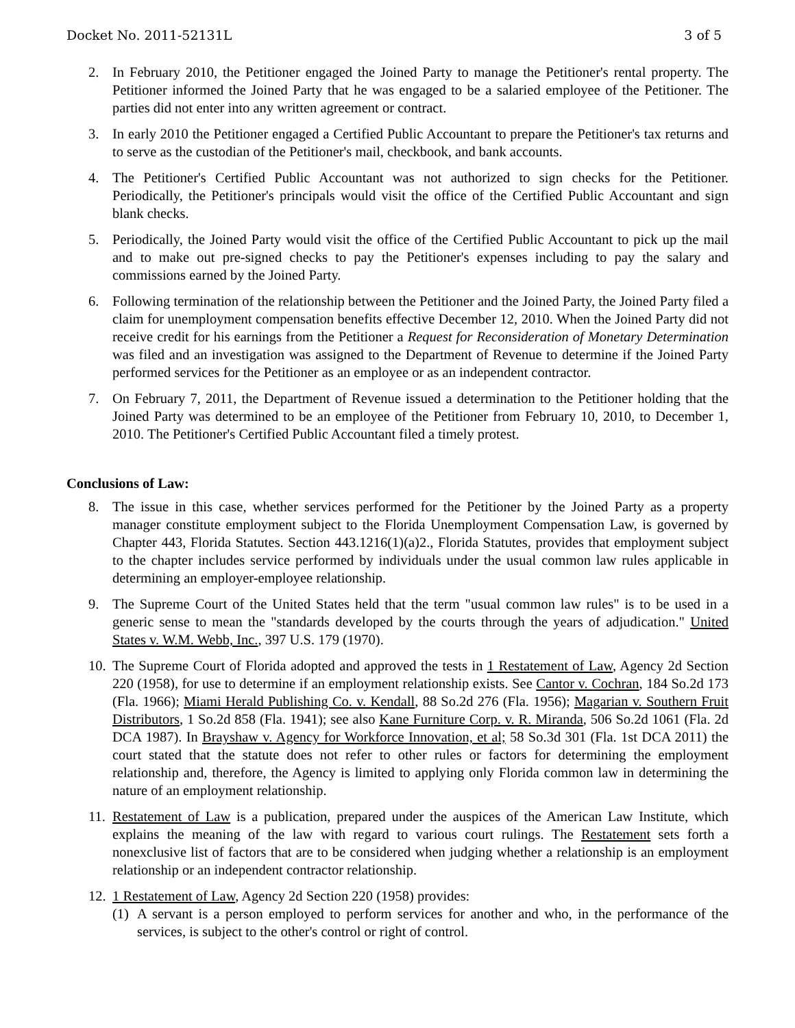Docket No. 2011-52131L 3 of 5
2. In February 2010, the Petitioner engaged the Joined Party to manage the Petitioner's rental property. The Petitioner informed the Joined Party that he was engaged to be a salaried employee of the Petitioner. The parties did not enter into any written agreement or contract.
3. In early 2010 the Petitioner engaged a Certified Public Accountant to prepare the Petitioner's tax returns and to serve as the custodian of the Petitioner's mail, checkbook, and bank accounts.
4. The Petitioner's Certified Public Accountant was not authorized to sign checks for the Petitioner. Periodically, the Petitioner's principals would visit the office of the Certified Public Accountant and sign blank checks.
5. Periodically, the Joined Party would visit the office of the Certified Public Accountant to pick up the mail and to make out pre-signed checks to pay the Petitioner's expenses including to pay the salary and commissions earned by the Joined Party.
6. Following termination of the relationship between the Petitioner and the Joined Party, the Joined Party filed a claim for unemployment compensation benefits effective December 12, 2010. When the Joined Party did not receive credit for his earnings from the Petitioner a Request for Reconsideration of Monetary Determination was filed and an investigation was assigned to the Department of Revenue to determine if the Joined Party performed services for the Petitioner as an employee or as an independent contractor.
7. On February 7, 2011, the Department of Revenue issued a determination to the Petitioner holding that the Joined Party was determined to be an employee of the Petitioner from February 10, 2010, to December 1, 2010. The Petitioner's Certified Public Accountant filed a timely protest.
Conclusions of Law:
8. The issue in this case, whether services performed for the Petitioner by the Joined Party as a property manager constitute employment subject to the Florida Unemployment Compensation Law, is governed by Chapter 443, Florida Statutes. Section 443.1216(1)(a)2., Florida Statutes, provides that employment subject to the chapter includes service performed by individuals under the usual common law rules applicable in determining an employer-employee relationship.
9. The Supreme Court of the United States held that the term "usual common law rules" is to be used in a generic sense to mean the "standards developed by the courts through the years of adjudication." United States v. W.M. Webb, Inc., 397 U.S. 179 (1970).
10. The Supreme Court of Florida adopted and approved the tests in 1 Restatement of Law, Agency 2d Section 220 (1958), for use to determine if an employment relationship exists. See Cantor v. Cochran, 184 So.2d 173 (Fla. 1966); Miami Herald Publishing Co. v. Kendall, 88 So.2d 276 (Fla. 1956); Magarian v. Southern Fruit Distributors, 1 So.2d 858 (Fla. 1941); see also Kane Furniture Corp. v. R. Miranda, 506 So.2d 1061 (Fla. 2d DCA 1987). In Brayshaw v. Agency for Workforce Innovation, et al; 58 So.3d 301 (Fla. 1st DCA 2011) the court stated that the statute does not refer to other rules or factors for determining the employment relationship and, therefore, the Agency is limited to applying only Florida common law in determining the nature of an employment relationship.
11. Restatement of Law is a publication, prepared under the auspices of the American Law Institute, which explains the meaning of the law with regard to various court rulings. The Restatement sets forth a nonexclusive list of factors that are to be considered when judging whether a relationship is an employment relationship or an independent contractor relationship.
12. 1 Restatement of Law, Agency 2d Section 220 (1958) provides:
(1) A servant is a person employed to perform services for another and who, in the performance of the services, is subject to the other's control or right of control.